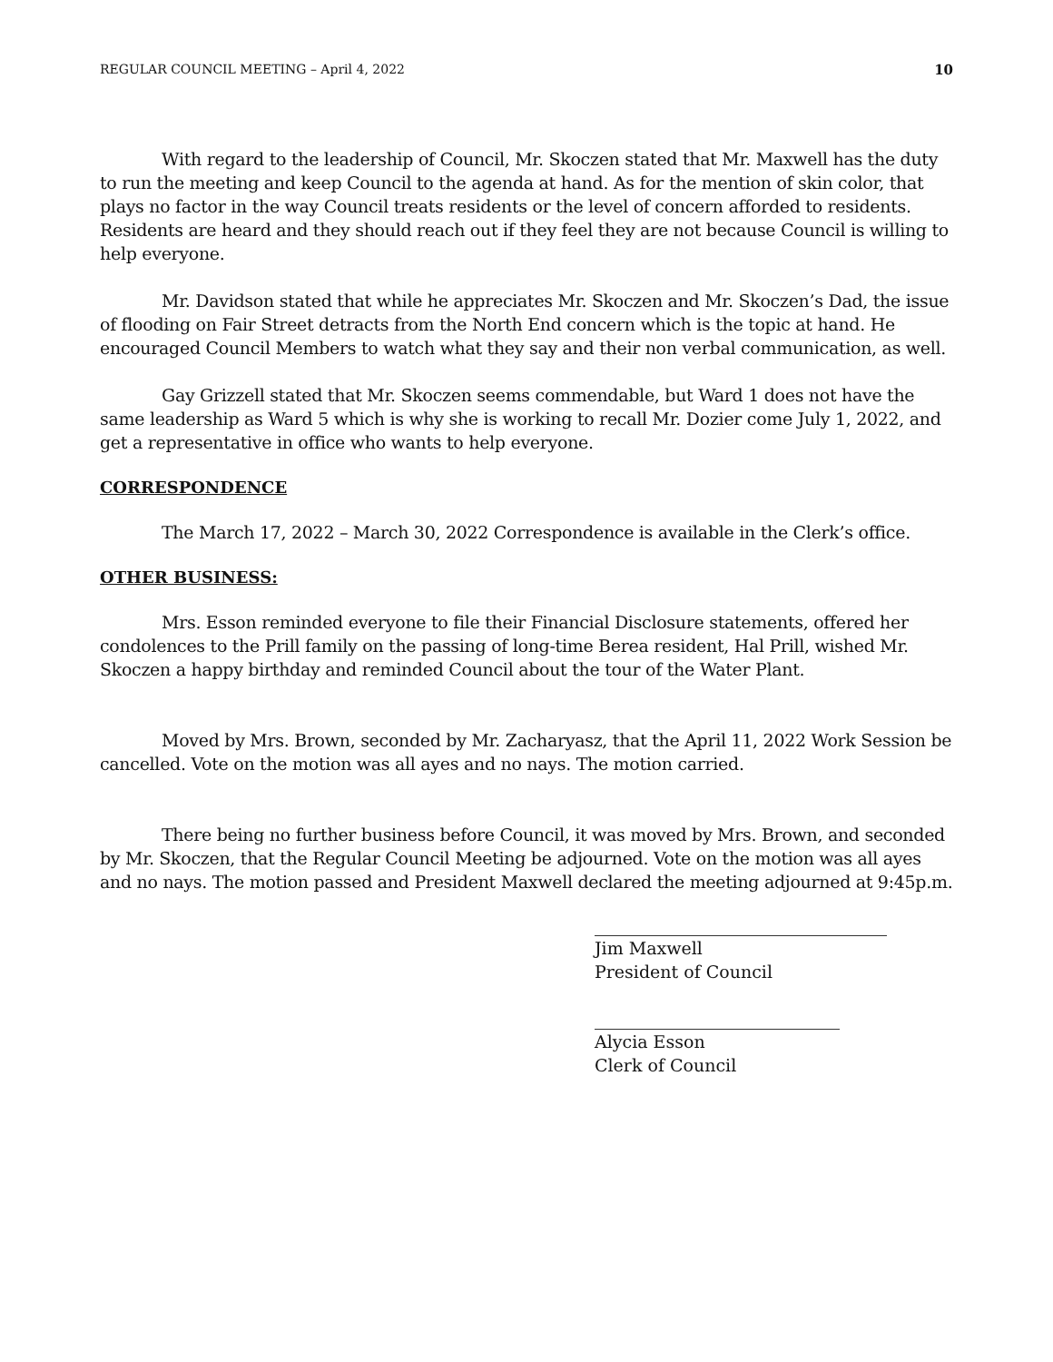REGULAR COUNCIL MEETING – April 4, 2022 10
With regard to the leadership of Council, Mr. Skoczen stated that Mr. Maxwell has the duty to run the meeting and keep Council to the agenda at hand. As for the mention of skin color, that plays no factor in the way Council treats residents or the level of concern afforded to residents. Residents are heard and they should reach out if they feel they are not because Council is willing to help everyone.
Mr. Davidson stated that while he appreciates Mr. Skoczen and Mr. Skoczen’s Dad, the issue of flooding on Fair Street detracts from the North End concern which is the topic at hand. He encouraged Council Members to watch what they say and their non verbal communication, as well.
Gay Grizzell stated that Mr. Skoczen seems commendable, but Ward 1 does not have the same leadership as Ward 5 which is why she is working to recall Mr. Dozier come July 1, 2022, and get a representative in office who wants to help everyone.
CORRESPONDENCE
The March 17, 2022 – March 30, 2022 Correspondence is available in the Clerk’s office.
OTHER BUSINESS:
Mrs. Esson reminded everyone to file their Financial Disclosure statements, offered her condolences to the Prill family on the passing of long-time Berea resident, Hal Prill, wished Mr. Skoczen a happy birthday and reminded Council about the tour of the Water Plant.
Moved by Mrs. Brown, seconded by Mr. Zacharyasz, that the April 11, 2022 Work Session be cancelled. Vote on the motion was all ayes and no nays. The motion carried.
There being no further business before Council, it was moved by Mrs. Brown, and seconded by Mr. Skoczen, that the Regular Council Meeting be adjourned. Vote on the motion was all ayes and no nays. The motion passed and President Maxwell declared the meeting adjourned at 9:45p.m.
Jim Maxwell
President of Council
Alycia Esson
Clerk of Council